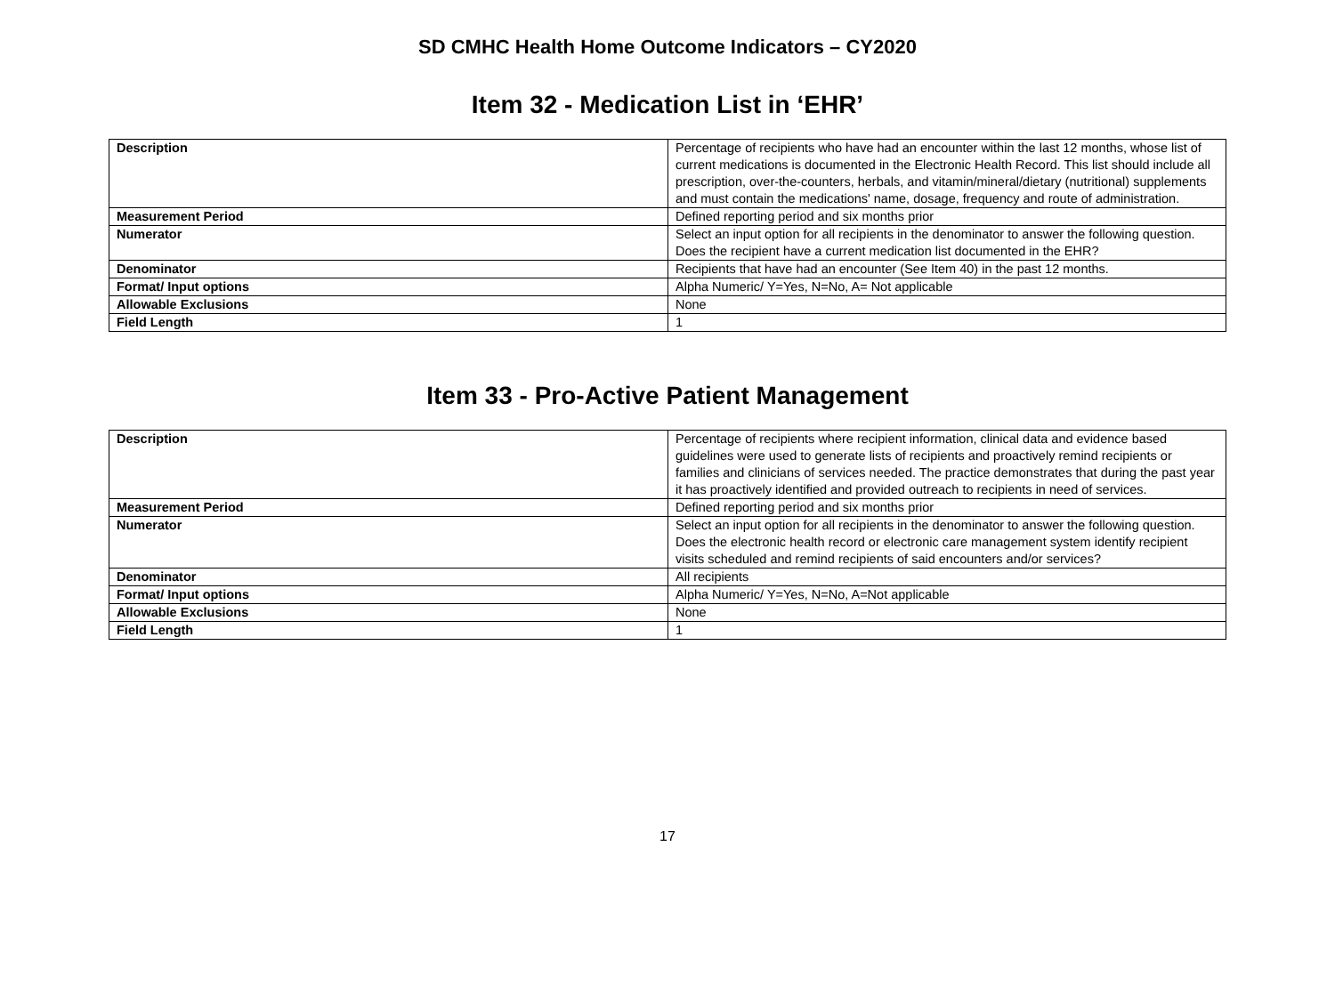SD CMHC Health Home Outcome Indicators – CY2020
Item 32 - Medication List in ‘EHR’
| Description | Percentage of recipients who have had an encounter within the last 12 months, whose list of current medications is documented in the Electronic Health Record. This list should include all prescription, over-the-counters, herbals, and vitamin/mineral/dietary (nutritional) supplements and must contain the medications' name, dosage, frequency and route of administration. |
| Measurement Period | Defined reporting period and six months prior |
| Numerator | Select an input option for all recipients in the denominator to answer the following question. Does the recipient have a current medication list documented in the EHR? |
| Denominator | Recipients that have had an encounter (See Item 40) in the past 12 months. |
| Format/ Input options | Alpha Numeric/ Y=Yes, N=No, A= Not applicable |
| Allowable Exclusions | None |
| Field Length | 1 |
Item 33 - Pro-Active Patient Management
| Description | Percentage of recipients where recipient information, clinical data and evidence based guidelines were used to generate lists of recipients and proactively remind recipients or families and clinicians of services needed. The practice demonstrates that during the past year it has proactively identified and provided outreach to recipients in need of services. |
| Measurement Period | Defined reporting period and six months prior |
| Numerator | Select an input option for all recipients in the denominator to answer the following question. Does the electronic health record or electronic care management system identify recipient visits scheduled and remind recipients of said encounters and/or services? |
| Denominator | All recipients |
| Format/ Input options | Alpha Numeric/ Y=Yes, N=No, A=Not applicable |
| Allowable Exclusions | None |
| Field Length | 1 |
17